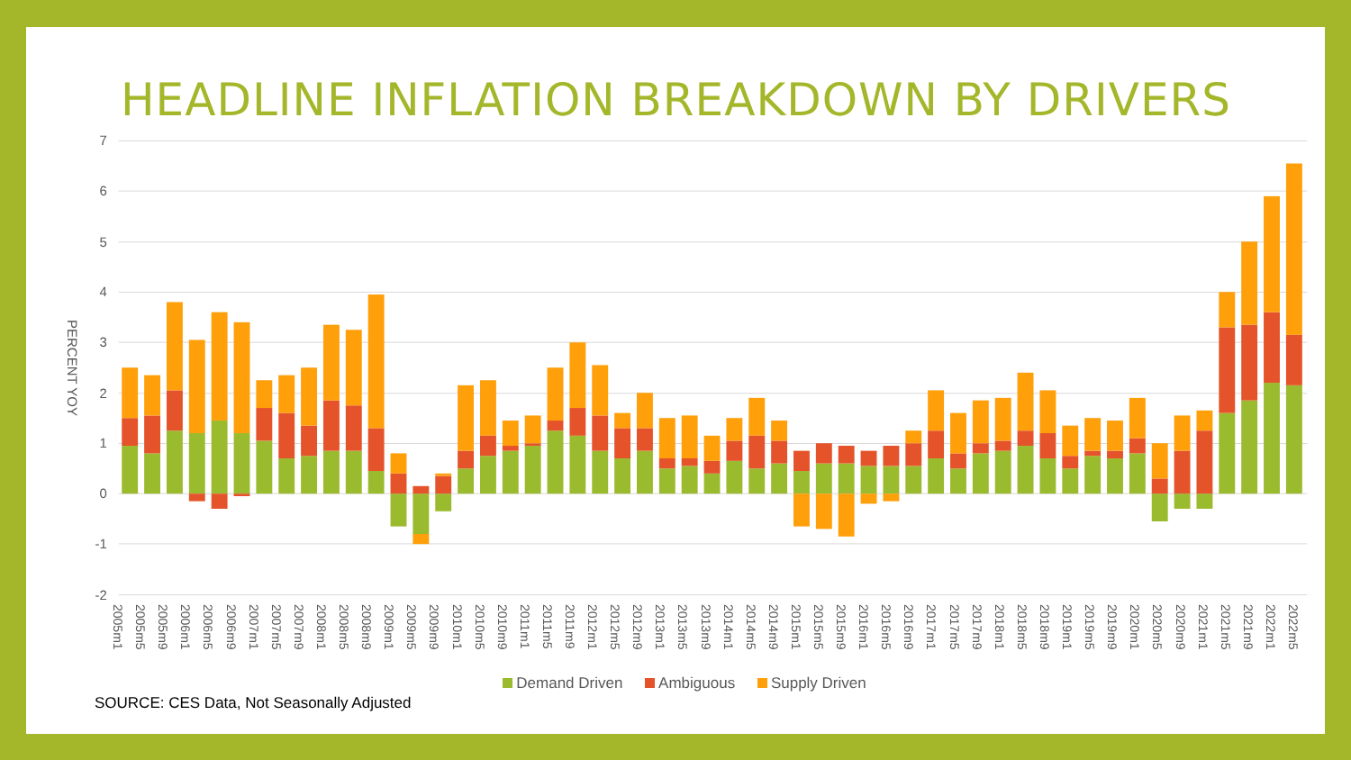HEADLINE INFLATION BREAKDOWN BY DRIVERS
PERCENT YOY
7
6
5
4
3
2
1
0
-1
-2
2005m1 2005m5 2005m9 2006m1 2006m5 2006m9 2007m1 2007m5 2007m9 2008m1 2008m5 2008m9 2009m1 2009m5 2009m9 2010m1 2010m5 2010m9 2011m1 2011m5 2011m9 2012m1 2012m5 2012m9 2013m1 2013m5 2013m9 2014m1 2014m5 2014m9 2015m1 2015m5 2015m9 2016m1 2016m5 2016m9 2017m1 2017m5 2017m9 2018m1 2018m5 2018m9 2019m1 2019m5 2019m9 2020m1 2020m5 2020m9 2021m1 2021m5 2021m9 2022m1 2022m5
Demand Driven Ambiguous Supply Driven
SOURCE: CES Data, Not Seasonally Adjusted